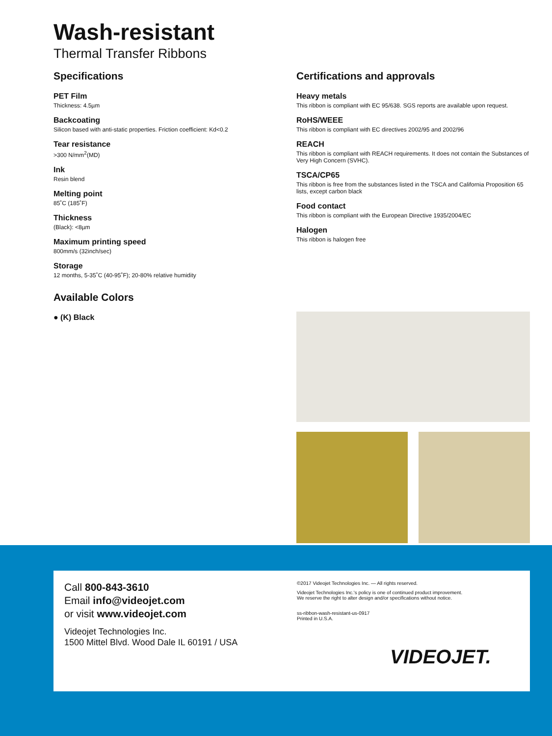Wash-resistant
Thermal Transfer Ribbons
Specifications
PET Film
Thickness: 4.5µm
Backcoating
Silicon based with anti-static properties. Friction coefficient: Kd<0.2
Tear resistance
>300 N/mm<sup>2</sup>(MD)
Ink
Resin blend
Melting point
85˚C (185˚F)
Thickness
(Black): <8µm
Maximum printing speed
800mm/s (32inch/sec)
Storage
12 months, 5-35˚C (40-95˚F); 20-80% relative humidity
Available Colors
● (K) Black
Certifications and approvals
Heavy metals
This ribbon is compliant with EC 95/638. SGS reports are available upon request.
RoHS/WEEE
This ribbon is compliant with EC directives 2002/95 and 2002/96
REACH
This ribbon is compliant with REACH requirements. It does not contain the Substances of Very High Concern (SVHC).
TSCA/CP65
This ribbon is free from the substances listed in the TSCA and California Proposition 65 lists, except carbon black
Food contact
This ribbon is compliant with the European Directive 1935/2004/EC
Halogen
This ribbon is halogen free
Call 800-843-3610
Email info@videojet.com
or visit www.videojet.com
Videojet Technologies Inc.
1500 Mittel Blvd. Wood Dale IL 60191 / USA
©2017 Videojet Technologies Inc. — All rights reserved.
Videojet Technologies Inc.'s policy is one of continued product improvement.
We reserve the right to alter design and/or specifications without notice.
ss-ribbon-wash-resistant-us-0917
Printed in U.S.A.
VIDEOJET.